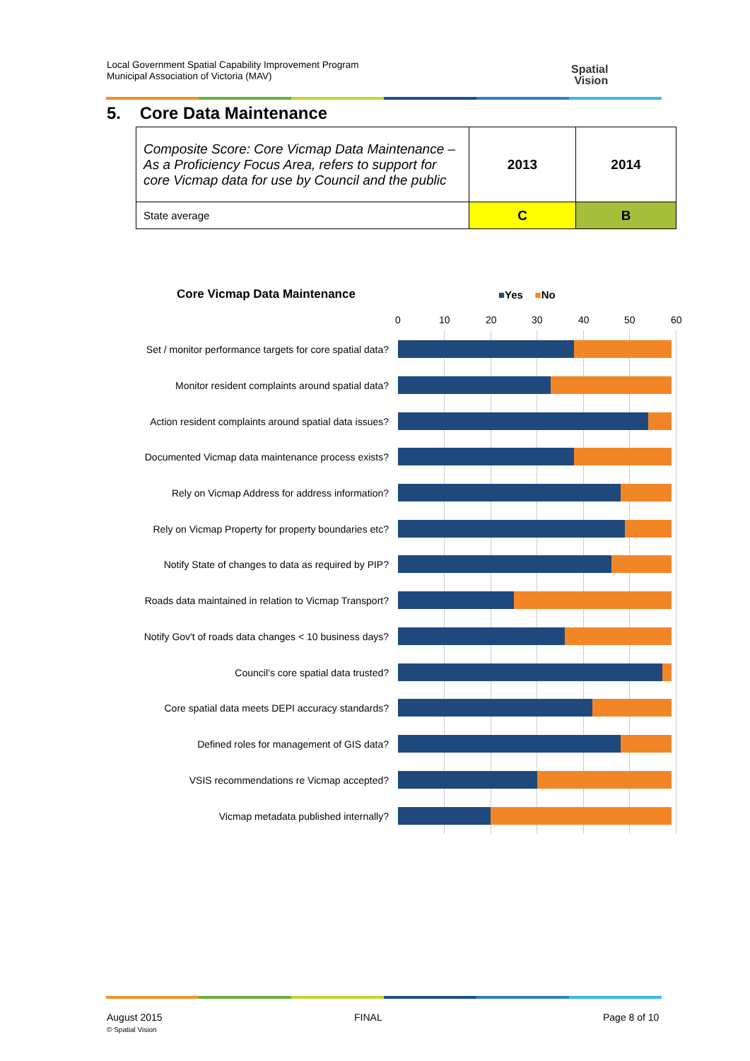Local Government Spatial Capability Improvement Program
Municipal Association of Victoria (MAV)
Spatial
Vision
5. Core Data Maintenance
| Composite Score: Core Vicmap Data Maintenance – As a Proficiency Focus Area, refers to support for core Vicmap data for use by Council and the public | 2013 | 2014 |
| State average | C | B |
Core Vicmap Data Maintenance ■Yes ■No
0 10 20 30 40 50 60
Set / monitor performance targets for core spatial data?
Monitor resident complaints around spatial data?
Action resident complaints around spatial data issues?
Documented Vicmap data maintenance process exists?
Rely on Vicmap Address for address information?
Rely on Vicmap Property for property boundaries etc?
Notify State of changes to data as required by PIP?
Roads data maintained in relation to Vicmap Transport?
Notify Gov't of roads data changes < 10 business days?
Council’s core spatial data trusted?
Core spatial data meets DEPI accuracy standards?
Defined roles for management of GIS data?
VSIS recommendations re Vicmap accepted?
Vicmap metadata published internally?
August 2015
© Spatial Vision
FINAL Page 8 of 10